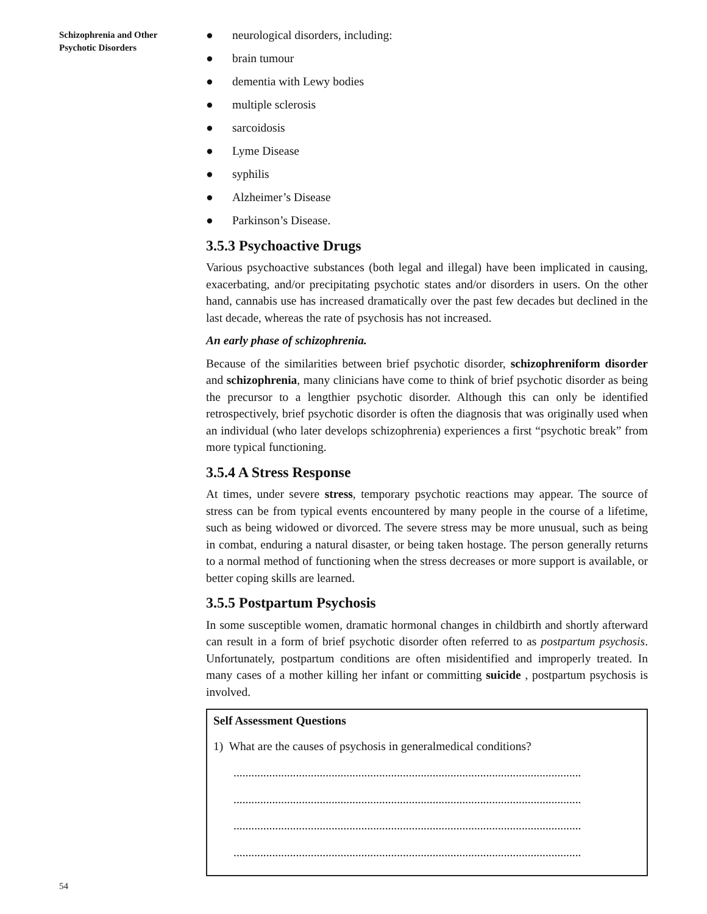Schizophrenia and Other Psychotic Disorders
● neurological disorders, including:
● brain tumour
● dementia with Lewy bodies
● multiple sclerosis
● sarcoidosis
● Lyme Disease
● syphilis
● Alzheimer’s Disease
● Parkinson’s Disease.
3.5.3 Psychoactive Drugs
Various psychoactive substances (both legal and illegal) have been implicated in causing, exacerbating, and/or precipitating psychotic states and/or disorders in users. On the other hand, cannabis use has increased dramatically over the past few decades but declined in the last decade, whereas the rate of psychosis has not increased.
An early phase of schizophrenia.
Because of the similarities between brief psychotic disorder, schizophreniform disorder and schizophrenia, many clinicians have come to think of brief psychotic disorder as being the precursor to a lengthier psychotic disorder. Although this can only be identified retrospectively, brief psychotic disorder is often the diagnosis that was originally used when an individual (who later develops schizophrenia) experiences a first “psychotic break” from more typical functioning.
3.5.4 A Stress Response
At times, under severe stress, temporary psychotic reactions may appear. The source of stress can be from typical events encountered by many people in the course of a lifetime, such as being widowed or divorced. The severe stress may be more unusual, such as being in combat, enduring a natural disaster, or being taken hostage. The person generally returns to a normal method of functioning when the stress decreases or more support is available, or better coping skills are learned.
3.5.5 Postpartum Psychosis
In some susceptible women, dramatic hormonal changes in childbirth and shortly afterward can result in a form of brief psychotic disorder often referred to as postpartum psychosis. Unfortunately, postpartum conditions are often misidentified and improperly treated. In many cases of a mother killing her infant or committing suicide , postpartum psychosis is involved.
Self Assessment Questions
1) What are the causes of psychosis in generalmedical conditions?
.....................................................................................................................
.....................................................................................................................
.....................................................................................................................
.....................................................................................................................
54